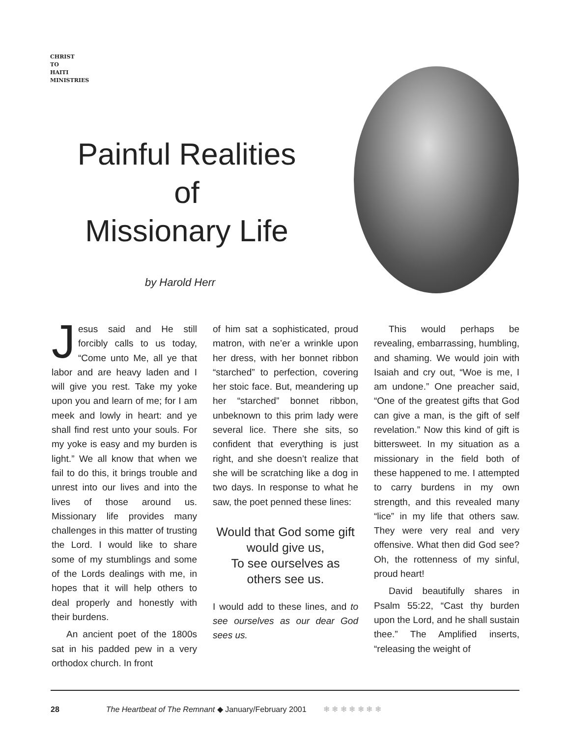CHRIST
TO
HAITI
MINISTRIES
Painful Realities
of
Missionary Life
by Harold Herr
Jesus said and He still forcibly calls to us today, “Come unto Me, all ye that labor and are heavy laden and I will give you rest. Take my yoke upon you and learn of me; for I am meek and lowly in heart: and ye shall find rest unto your souls. For my yoke is easy and my burden is light.” We all know that when we fail to do this, it brings trouble and unrest into our lives and into the lives of those around us. Missionary life provides many challenges in this matter of trusting the Lord. I would like to share some of my stumblings and some of the Lords dealings with me, in hopes that it will help others to deal properly and honestly with their burdens.
An ancient poet of the 1800s sat in his padded pew in a very orthodox church. In front
of him sat a sophisticated, proud matron, with ne’er a wrinkle upon her dress, with her bonnet ribbon “starched” to perfection, covering her stoic face. But, meandering up her “starched” bonnet ribbon, unbeknown to this prim lady were several lice. There she sits, so confident that everything is just right, and she doesn’t realize that she will be scratching like a dog in two days. In response to what he saw, the poet penned these lines:
Would that God some gift would give us,
To see ourselves as others see us.
I would add to these lines, and to see ourselves as our dear God sees us.
This would perhaps be revealing, embarrassing, humbling, and shaming. We would join with Isaiah and cry out, “Woe is me, I am undone.” One preacher said, “One of the greatest gifts that God can give a man, is the gift of self revelation.” Now this kind of gift is bittersweet. In my situation as a missionary in the field both of these happened to me. I attempted to carry burdens in my own strength, and this revealed many “lice” in my life that others saw. They were very real and very offensive. What then did God see? Oh, the rottenness of my sinful, proud heart!
David beautifully shares in Psalm 55:22, “Cast thy burden upon the Lord, and he shall sustain thee.” The Amplified inserts, “releasing the weight of
28 The Heartbeat of The Remnant ◆ January/February 2001 ❄ ❄ ❄ ❄ ❄ ❄ ❄